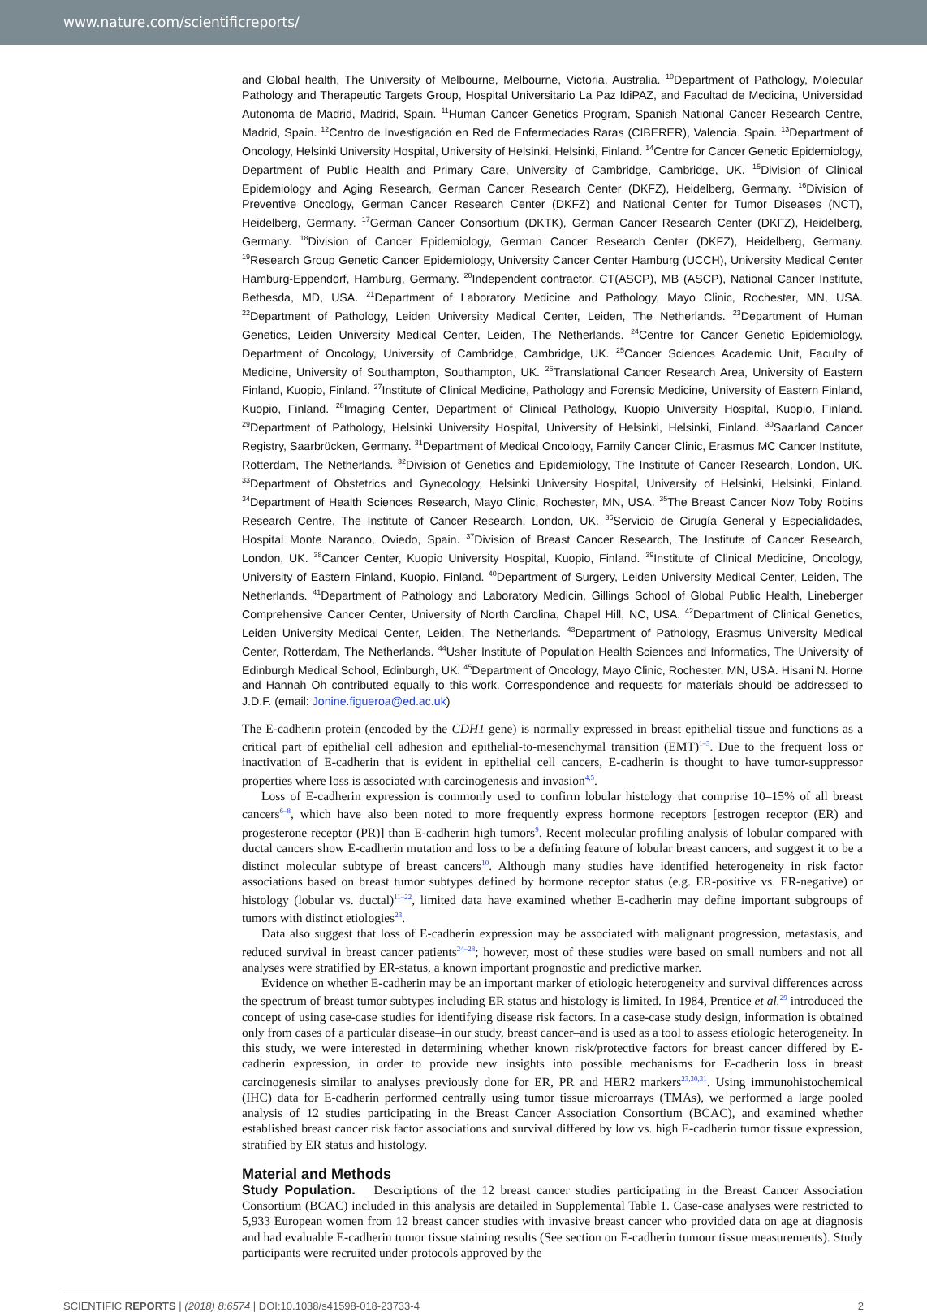www.nature.com/scientificreports/
and Global health, The University of Melbourne, Melbourne, Victoria, Australia. <sup>10</sup>Department of Pathology, Molecular Pathology and Therapeutic Targets Group, Hospital Universitario La Paz IdiPAZ, and Facultad de Medicina, Universidad Autonoma de Madrid, Madrid, Spain. <sup>11</sup>Human Cancer Genetics Program, Spanish National Cancer Research Centre, Madrid, Spain. <sup>12</sup>Centro de Investigación en Red de Enfermedades Raras (CIBERER), Valencia, Spain. <sup>13</sup>Department of Oncology, Helsinki University Hospital, University of Helsinki, Helsinki, Finland. <sup>14</sup>Centre for Cancer Genetic Epidemiology, Department of Public Health and Primary Care, University of Cambridge, Cambridge, UK. <sup>15</sup>Division of Clinical Epidemiology and Aging Research, German Cancer Research Center (DKFZ), Heidelberg, Germany. <sup>16</sup>Division of Preventive Oncology, German Cancer Research Center (DKFZ) and National Center for Tumor Diseases (NCT), Heidelberg, Germany. <sup>17</sup>German Cancer Consortium (DKTK), German Cancer Research Center (DKFZ), Heidelberg, Germany. <sup>18</sup>Division of Cancer Epidemiology, German Cancer Research Center (DKFZ), Heidelberg, Germany. <sup>19</sup>Research Group Genetic Cancer Epidemiology, University Cancer Center Hamburg (UCCH), University Medical Center Hamburg-Eppendorf, Hamburg, Germany. <sup>20</sup>Independent contractor, CT(ASCP), MB (ASCP), National Cancer Institute, Bethesda, MD, USA. <sup>21</sup>Department of Laboratory Medicine and Pathology, Mayo Clinic, Rochester, MN, USA. <sup>22</sup>Department of Pathology, Leiden University Medical Center, Leiden, The Netherlands. <sup>23</sup>Department of Human Genetics, Leiden University Medical Center, Leiden, The Netherlands. <sup>24</sup>Centre for Cancer Genetic Epidemiology, Department of Oncology, University of Cambridge, Cambridge, UK. <sup>25</sup>Cancer Sciences Academic Unit, Faculty of Medicine, University of Southampton, Southampton, UK. <sup>26</sup>Translational Cancer Research Area, University of Eastern Finland, Kuopio, Finland. <sup>27</sup>Institute of Clinical Medicine, Pathology and Forensic Medicine, University of Eastern Finland, Kuopio, Finland. <sup>28</sup>Imaging Center, Department of Clinical Pathology, Kuopio University Hospital, Kuopio, Finland. <sup>29</sup>Department of Pathology, Helsinki University Hospital, University of Helsinki, Helsinki, Finland. <sup>30</sup>Saarland Cancer Registry, Saarbrücken, Germany. <sup>31</sup>Department of Medical Oncology, Family Cancer Clinic, Erasmus MC Cancer Institute, Rotterdam, The Netherlands. <sup>32</sup>Division of Genetics and Epidemiology, The Institute of Cancer Research, London, UK. <sup>33</sup>Department of Obstetrics and Gynecology, Helsinki University Hospital, University of Helsinki, Helsinki, Finland. <sup>34</sup>Department of Health Sciences Research, Mayo Clinic, Rochester, MN, USA. <sup>35</sup>The Breast Cancer Now Toby Robins Research Centre, The Institute of Cancer Research, London, UK. <sup>36</sup>Servicio de Cirugía General y Especialidades, Hospital Monte Naranco, Oviedo, Spain. <sup>37</sup>Division of Breast Cancer Research, The Institute of Cancer Research, London, UK. <sup>38</sup>Cancer Center, Kuopio University Hospital, Kuopio, Finland. <sup>39</sup>Institute of Clinical Medicine, Oncology, University of Eastern Finland, Kuopio, Finland. <sup>40</sup>Department of Surgery, Leiden University Medical Center, Leiden, The Netherlands. <sup>41</sup>Department of Pathology and Laboratory Medicin, Gillings School of Global Public Health, Lineberger Comprehensive Cancer Center, University of North Carolina, Chapel Hill, NC, USA. <sup>42</sup>Department of Clinical Genetics, Leiden University Medical Center, Leiden, The Netherlands. <sup>43</sup>Department of Pathology, Erasmus University Medical Center, Rotterdam, The Netherlands. <sup>44</sup>Usher Institute of Population Health Sciences and Informatics, The University of Edinburgh Medical School, Edinburgh, UK. <sup>45</sup>Department of Oncology, Mayo Clinic, Rochester, MN, USA. Hisani N. Horne and Hannah Oh contributed equally to this work. Correspondence and requests for materials should be addressed to J.D.F. (email: Jonine.figueroa@ed.ac.uk)
The E-cadherin protein (encoded by the CDH1 gene) is normally expressed in breast epithelial tissue and functions as a critical part of epithelial cell adhesion and epithelial-to-mesenchymal transition (EMT)<sup>1–3</sup>. Due to the frequent loss or inactivation of E-cadherin that is evident in epithelial cell cancers, E-cadherin is thought to have tumor-suppressor properties where loss is associated with carcinogenesis and invasion<sup>4,5</sup>.
Loss of E-cadherin expression is commonly used to confirm lobular histology that comprise 10–15% of all breast cancers<sup>6–8</sup>, which have also been noted to more frequently express hormone receptors [estrogen receptor (ER) and progesterone receptor (PR)] than E-cadherin high tumors<sup>9</sup>. Recent molecular profiling analysis of lobular compared with ductal cancers show E-cadherin mutation and loss to be a defining feature of lobular breast cancers, and suggest it to be a distinct molecular subtype of breast cancers<sup>10</sup>. Although many studies have identified heterogeneity in risk factor associations based on breast tumor subtypes defined by hormone receptor status (e.g. ER-positive vs. ER-negative) or histology (lobular vs. ductal)<sup>11–22</sup>, limited data have examined whether E-cadherin may define important subgroups of tumors with distinct etiologies<sup>23</sup>.
Data also suggest that loss of E-cadherin expression may be associated with malignant progression, metastasis, and reduced survival in breast cancer patients<sup>24–28</sup>; however, most of these studies were based on small numbers and not all analyses were stratified by ER-status, a known important prognostic and predictive marker.
Evidence on whether E-cadherin may be an important marker of etiologic heterogeneity and survival differences across the spectrum of breast tumor subtypes including ER status and histology is limited. In 1984, Prentice et al.<sup>29</sup> introduced the concept of using case-case studies for identifying disease risk factors. In a case-case study design, information is obtained only from cases of a particular disease–in our study, breast cancer–and is used as a tool to assess etiologic heterogeneity. In this study, we were interested in determining whether known risk/protective factors for breast cancer differed by E-cadherin expression, in order to provide new insights into possible mechanisms for E-cadherin loss in breast carcinogenesis similar to analyses previously done for ER, PR and HER2 markers<sup>23,30,31</sup>. Using immunohistochemical (IHC) data for E-cadherin performed centrally using tumor tissue microarrays (TMAs), we performed a large pooled analysis of 12 studies participating in the Breast Cancer Association Consortium (BCAC), and examined whether established breast cancer risk factor associations and survival differed by low vs. high E-cadherin tumor tissue expression, stratified by ER status and histology.
Material and Methods
Study Population. Descriptions of the 12 breast cancer studies participating in the Breast Cancer Association Consortium (BCAC) included in this analysis are detailed in Supplemental Table 1. Case-case analyses were restricted to 5,933 European women from 12 breast cancer studies with invasive breast cancer who provided data on age at diagnosis and had evaluable E-cadherin tumor tissue staining results (See section on E-cadherin tumour tissue measurements). Study participants were recruited under protocols approved by the
SCIENTIFIC REPORTS | (2018) 8:6574 | DOI:10.1038/s41598-018-23733-4 2